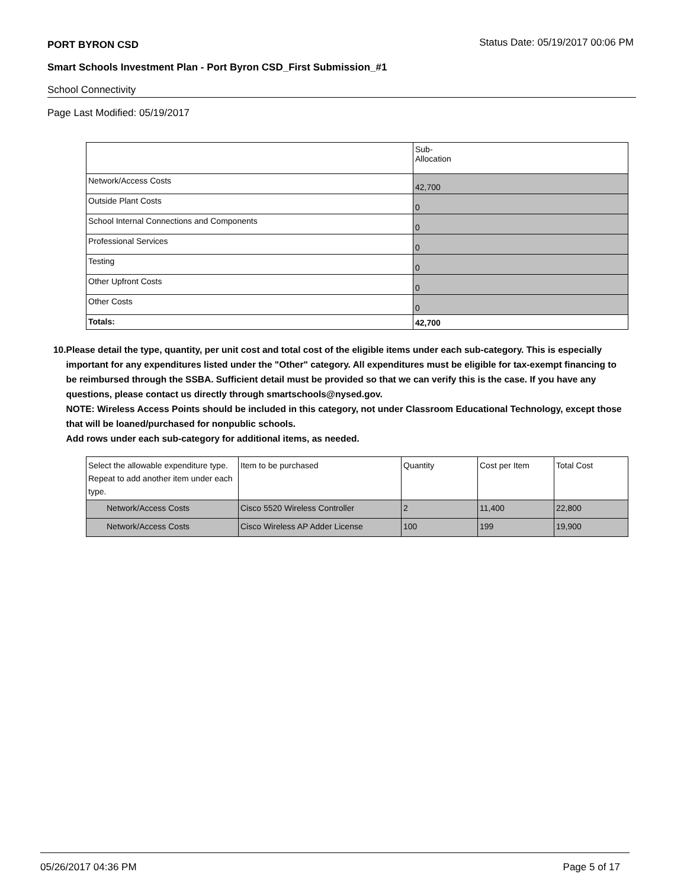PORT BYRON CSD
Status Date: 05/19/2017 00:06 PM
Smart Schools Investment Plan - Port Byron CSD_First Submission_#1
School Connectivity
Page Last Modified: 05/19/2017
| | Sub- Allocation |
| --- | --- |
| Network/Access Costs | 42,700 |
| Outside Plant Costs | 0 |
| School Internal Connections and Components | 0 |
| Professional Services | 0 |
| Testing | 0 |
| Other Upfront Costs | 0 |
| Other Costs | 0 |
| Totals: | 42,700 |
10. Please detail the type, quantity, per unit cost and total cost of the eligible items under each sub-category. This is especially important for any expenditures listed under the "Other" category. All expenditures must be eligible for tax-exempt financing to be reimbursed through the SSBA. Sufficient detail must be provided so that we can verify this is the case. If you have any questions, please contact us directly through smartschools@nysed.gov.
NOTE: Wireless Access Points should be included in this category, not under Classroom Educational Technology, except those that will be loaned/purchased for nonpublic schools.
Add rows under each sub-category for additional items, as needed.
| Select the allowable expenditure type. Repeat to add another item under each type. | Item to be purchased | Quantity | Cost per Item | Total Cost |
| --- | --- | --- | --- | --- |
| Network/Access Costs | Cisco 5520 Wireless Controller | 2 | 11,400 | 22,800 |
| Network/Access Costs | Cisco Wireless AP Adder License | 100 | 199 | 19,900 |
05/26/2017 04:36 PM Page 5 of 17